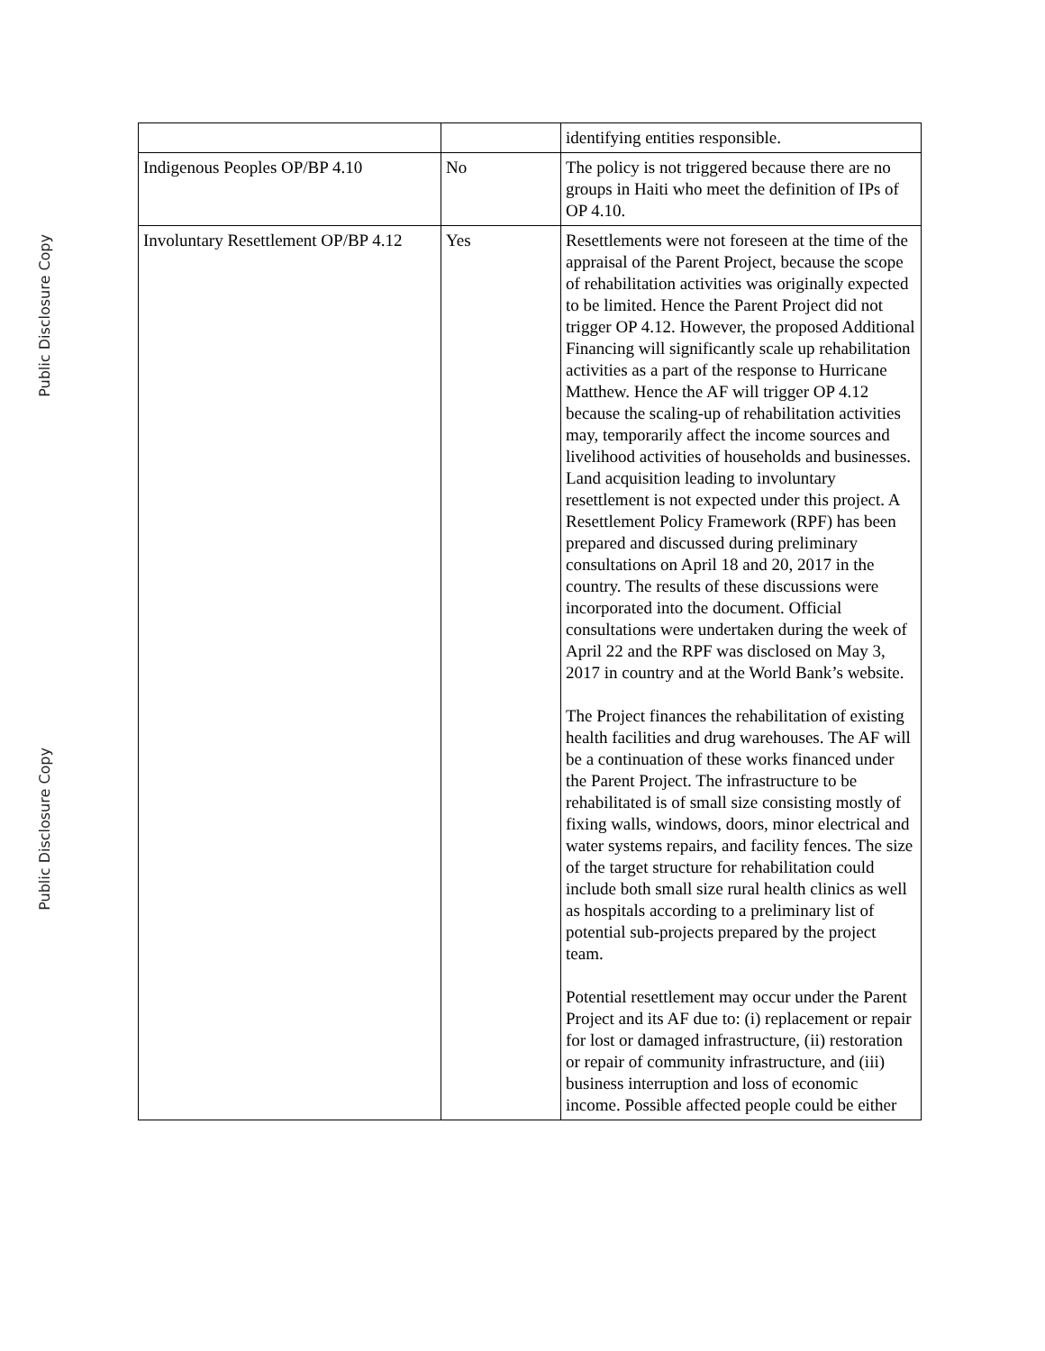Public Disclosure Copy
Public Disclosure Copy
| | | identifying entities responsible. |
| Indigenous Peoples OP/BP 4.10 | No | The policy is not triggered because there are no groups in Haiti who meet the definition of IPs of OP 4.10. |
| Involuntary Resettlement OP/BP 4.12 | Yes | Resettlements were not foreseen at the time of the appraisal of the Parent Project, because the scope of rehabilitation activities was originally expected to be limited. Hence the Parent Project did not trigger OP 4.12. However, the proposed Additional Financing will significantly scale up rehabilitation activities as a part of the response to Hurricane Matthew. Hence the AF will trigger OP 4.12 because the scaling-up of rehabilitation activities may, temporarily affect the income sources and livelihood activities of households and businesses. Land acquisition leading to involuntary resettlement is not expected under this project. A Resettlement Policy Framework (RPF) has been prepared and discussed during preliminary consultations on April 18 and 20, 2017 in the country. The results of these discussions were incorporated into the document. Official consultations were undertaken during the week of April 22 and the RPF was disclosed on May 3, 2017 in country and at the World Bank’s website. The Project finances the rehabilitation of existing health facilities and drug warehouses. The AF will be a continuation of these works financed under the Parent Project. The infrastructure to be rehabilitated is of small size consisting mostly of fixing walls, windows, doors, minor electrical and water systems repairs, and facility fences. The size of the target structure for rehabilitation could include both small size rural health clinics as well as hospitals according to a preliminary list of potential sub-projects prepared by the project team. Potential resettlement may occur under the Parent Project and its AF due to: (i) replacement or repair for lost or damaged infrastructure, (ii) restoration or repair of community infrastructure, and (iii) business interruption and loss of economic income. Possible affected people could be either |